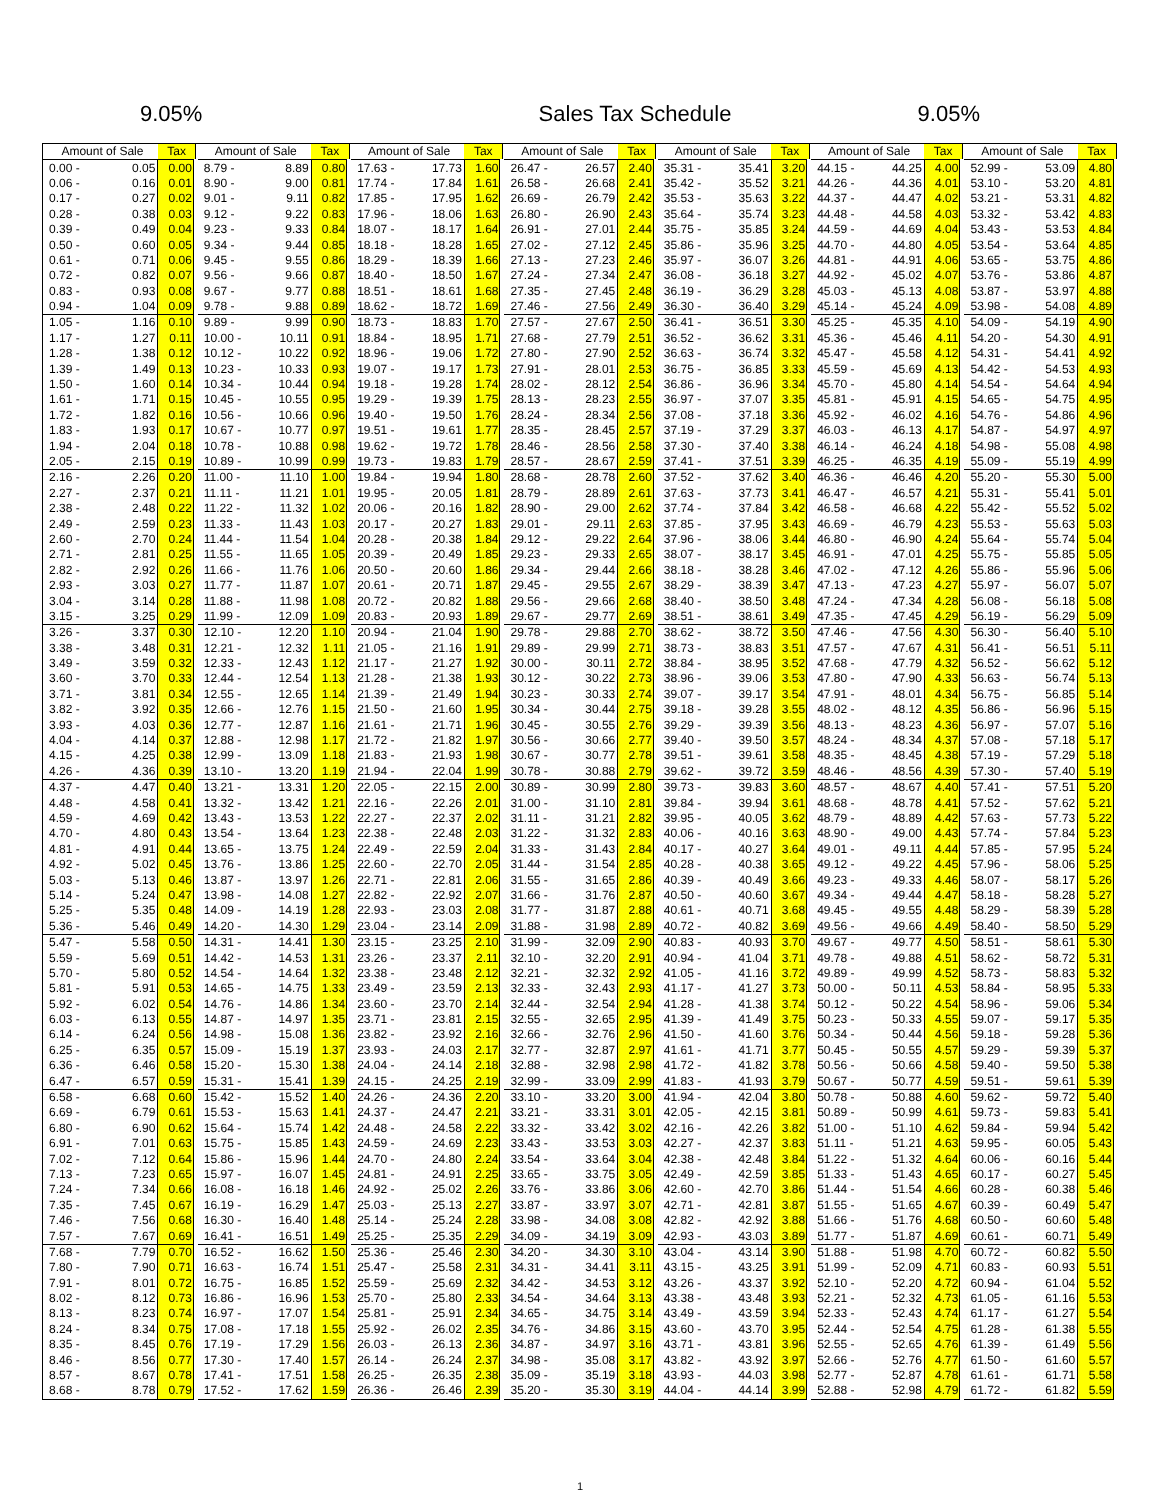9.05% Sales Tax Schedule 9.05%
| Amount of Sale | | Tax | Amount of Sale | | Tax | Amount of Sale | | Tax | Amount of Sale | | Tax | Amount of Sale | | Tax | Amount of Sale | | Tax | Amount of Sale | | Tax |
| --- | --- | --- | --- | --- | --- | --- | --- | --- | --- | --- | --- | --- | --- | --- | --- | --- | --- | --- | --- | --- |
| 0.00 - | 0.05 | 0.00 | 8.79 - | 8.89 | 0.80 | 17.63 - | 17.73 | 1.60 | 26.47 - | 26.57 | 2.40 | 35.31 - | 35.41 | 3.20 | 44.15 - | 44.25 | 4.00 | 52.99 - | 53.09 | 4.80 |
| 0.06 - | 0.16 | 0.01 | 8.90 - | 9.00 | 0.81 | 17.74 - | 17.84 | 1.61 | 26.58 - | 26.68 | 2.41 | 35.42 - | 35.52 | 3.21 | 44.26 - | 44.36 | 4.01 | 53.10 - | 53.20 | 4.81 |
| 0.17 - | 0.27 | 0.02 | 9.01 - | 9.11 | 0.82 | 17.85 - | 17.95 | 1.62 | 26.69 - | 26.79 | 2.42 | 35.53 - | 35.63 | 3.22 | 44.37 - | 44.47 | 4.02 | 53.21 - | 53.31 | 4.82 |
| 0.28 - | 0.38 | 0.03 | 9.12 - | 9.22 | 0.83 | 17.96 - | 18.06 | 1.63 | 26.80 - | 26.90 | 2.43 | 35.64 - | 35.74 | 3.23 | 44.48 - | 44.58 | 4.03 | 53.32 - | 53.42 | 4.83 |
| 0.39 - | 0.49 | 0.04 | 9.23 - | 9.33 | 0.84 | 18.07 - | 18.17 | 1.64 | 26.91 - | 27.01 | 2.44 | 35.75 - | 35.85 | 3.24 | 44.59 - | 44.69 | 4.04 | 53.43 - | 53.53 | 4.84 |
| 0.50 - | 0.60 | 0.05 | 9.34 - | 9.44 | 0.85 | 18.18 - | 18.28 | 1.65 | 27.02 - | 27.12 | 2.45 | 35.86 - | 35.96 | 3.25 | 44.70 - | 44.80 | 4.05 | 53.54 - | 53.64 | 4.85 |
| 0.61 - | 0.71 | 0.06 | 9.45 - | 9.55 | 0.86 | 18.29 - | 18.39 | 1.66 | 27.13 - | 27.23 | 2.46 | 35.97 - | 36.07 | 3.26 | 44.81 - | 44.91 | 4.06 | 53.65 - | 53.75 | 4.86 |
| 0.72 - | 0.82 | 0.07 | 9.56 - | 9.66 | 0.87 | 18.40 - | 18.50 | 1.67 | 27.24 - | 27.34 | 2.47 | 36.08 - | 36.18 | 3.27 | 44.92 - | 45.02 | 4.07 | 53.76 - | 53.86 | 4.87 |
| 0.83 - | 0.93 | 0.08 | 9.67 - | 9.77 | 0.88 | 18.51 - | 18.61 | 1.68 | 27.35 - | 27.45 | 2.48 | 36.19 - | 36.29 | 3.28 | 45.03 - | 45.13 | 4.08 | 53.87 - | 53.97 | 4.88 |
| 0.94 - | 1.04 | 0.09 | 9.78 - | 9.88 | 0.89 | 18.62 - | 18.72 | 1.69 | 27.46 - | 27.56 | 2.49 | 36.30 - | 36.40 | 3.29 | 45.14 - | 45.24 | 4.09 | 53.98 - | 54.08 | 4.89 |
| 1.05 - | 1.16 | 0.10 | 9.89 - | 9.99 | 0.90 | 18.73 - | 18.83 | 1.70 | 27.57 - | 27.67 | 2.50 | 36.41 - | 36.51 | 3.30 | 45.25 - | 45.35 | 4.10 | 54.09 - | 54.19 | 4.90 |
| 1.17 - | 1.27 | 0.11 | 10.00 - | 10.11 | 0.91 | 18.84 - | 18.95 | 1.71 | 27.68 - | 27.79 | 2.51 | 36.52 - | 36.62 | 3.31 | 45.36 - | 45.46 | 4.11 | 54.20 - | 54.30 | 4.91 |
| 1.28 - | 1.38 | 0.12 | 10.12 - | 10.22 | 0.92 | 18.96 - | 19.06 | 1.72 | 27.80 - | 27.90 | 2.52 | 36.63 - | 36.74 | 3.32 | 45.47 - | 45.58 | 4.12 | 54.31 - | 54.41 | 4.92 |
| 1.39 - | 1.49 | 0.13 | 10.23 - | 10.33 | 0.93 | 19.07 - | 19.17 | 1.73 | 27.91 - | 28.01 | 2.53 | 36.75 - | 36.85 | 3.33 | 45.59 - | 45.69 | 4.13 | 54.42 - | 54.53 | 4.93 |
| 1.50 - | 1.60 | 0.14 | 10.34 - | 10.44 | 0.94 | 19.18 - | 19.28 | 1.74 | 28.02 - | 28.12 | 2.54 | 36.86 - | 36.96 | 3.34 | 45.70 - | 45.80 | 4.14 | 54.54 - | 54.64 | 4.94 |
| 1.61 - | 1.71 | 0.15 | 10.45 - | 10.55 | 0.95 | 19.29 - | 19.39 | 1.75 | 28.13 - | 28.23 | 2.55 | 36.97 - | 37.07 | 3.35 | 45.81 - | 45.91 | 4.15 | 54.65 - | 54.75 | 4.95 |
| 1.72 - | 1.82 | 0.16 | 10.56 - | 10.66 | 0.96 | 19.40 - | 19.50 | 1.76 | 28.24 - | 28.34 | 2.56 | 37.08 - | 37.18 | 3.36 | 45.92 - | 46.02 | 4.16 | 54.76 - | 54.86 | 4.96 |
| 1.83 - | 1.93 | 0.17 | 10.67 - | 10.77 | 0.97 | 19.51 - | 19.61 | 1.77 | 28.35 - | 28.45 | 2.57 | 37.19 - | 37.29 | 3.37 | 46.03 - | 46.13 | 4.17 | 54.87 - | 54.97 | 4.97 |
| 1.94 - | 2.04 | 0.18 | 10.78 - | 10.88 | 0.98 | 19.62 - | 19.72 | 1.78 | 28.46 - | 28.56 | 2.58 | 37.30 - | 37.40 | 3.38 | 46.14 - | 46.24 | 4.18 | 54.98 - | 55.08 | 4.98 |
| 2.05 - | 2.15 | 0.19 | 10.89 - | 10.99 | 0.99 | 19.73 - | 19.83 | 1.79 | 28.57 - | 28.67 | 2.59 | 37.41 - | 37.51 | 3.39 | 46.25 - | 46.35 | 4.19 | 55.09 - | 55.19 | 4.99 |
| 2.16 - | 2.26 | 0.20 | 11.00 - | 11.10 | 1.00 | 19.84 - | 19.94 | 1.80 | 28.68 - | 28.78 | 2.60 | 37.52 - | 37.62 | 3.40 | 46.36 - | 46.46 | 4.20 | 55.20 - | 55.30 | 5.00 |
| 2.27 - | 2.37 | 0.21 | 11.11 - | 11.21 | 1.01 | 19.95 - | 20.05 | 1.81 | 28.79 - | 28.89 | 2.61 | 37.63 - | 37.73 | 3.41 | 46.47 - | 46.57 | 4.21 | 55.31 - | 55.41 | 5.01 |
| 2.38 - | 2.48 | 0.22 | 11.22 - | 11.32 | 1.02 | 20.06 - | 20.16 | 1.82 | 28.90 - | 29.00 | 2.62 | 37.74 - | 37.84 | 3.42 | 46.58 - | 46.68 | 4.22 | 55.42 - | 55.52 | 5.02 |
| 2.49 - | 2.59 | 0.23 | 11.33 - | 11.43 | 1.03 | 20.17 - | 20.27 | 1.83 | 29.01 - | 29.11 | 2.63 | 37.85 - | 37.95 | 3.43 | 46.69 - | 46.79 | 4.23 | 55.53 - | 55.63 | 5.03 |
| 2.60 - | 2.70 | 0.24 | 11.44 - | 11.54 | 1.04 | 20.28 - | 20.38 | 1.84 | 29.12 - | 29.22 | 2.64 | 37.96 - | 38.06 | 3.44 | 46.80 - | 46.90 | 4.24 | 55.64 - | 55.74 | 5.04 |
| 2.71 - | 2.81 | 0.25 | 11.55 - | 11.65 | 1.05 | 20.39 - | 20.49 | 1.85 | 29.23 - | 29.33 | 2.65 | 38.07 - | 38.17 | 3.45 | 46.91 - | 47.01 | 4.25 | 55.75 - | 55.85 | 5.05 |
| 2.82 - | 2.92 | 0.26 | 11.66 - | 11.76 | 1.06 | 20.50 - | 20.60 | 1.86 | 29.34 - | 29.44 | 2.66 | 38.18 - | 38.28 | 3.46 | 47.02 - | 47.12 | 4.26 | 55.86 - | 55.96 | 5.06 |
| 2.93 - | 3.03 | 0.27 | 11.77 - | 11.87 | 1.07 | 20.61 - | 20.71 | 1.87 | 29.45 - | 29.55 | 2.67 | 38.29 - | 38.39 | 3.47 | 47.13 - | 47.23 | 4.27 | 55.97 - | 56.07 | 5.07 |
| 3.04 - | 3.14 | 0.28 | 11.88 - | 11.98 | 1.08 | 20.72 - | 20.82 | 1.88 | 29.56 - | 29.66 | 2.68 | 38.40 - | 38.50 | 3.48 | 47.24 - | 47.34 | 4.28 | 56.08 - | 56.18 | 5.08 |
| 3.15 - | 3.25 | 0.29 | 11.99 - | 12.09 | 1.09 | 20.83 - | 20.93 | 1.89 | 29.67 - | 29.77 | 2.69 | 38.51 - | 38.61 | 3.49 | 47.35 - | 47.45 | 4.29 | 56.19 - | 56.29 | 5.09 |
| 3.26 - | 3.37 | 0.30 | 12.10 - | 12.20 | 1.10 | 20.94 - | 21.04 | 1.90 | 29.78 - | 29.88 | 2.70 | 38.62 - | 38.72 | 3.50 | 47.46 - | 47.56 | 4.30 | 56.30 - | 56.40 | 5.10 |
| 3.38 - | 3.48 | 0.31 | 12.21 - | 12.32 | 1.11 | 21.05 - | 21.16 | 1.91 | 29.89 - | 29.99 | 2.71 | 38.73 - | 38.83 | 3.51 | 47.57 - | 47.67 | 4.31 | 56.41 - | 56.51 | 5.11 |
| 3.49 - | 3.59 | 0.32 | 12.33 - | 12.43 | 1.12 | 21.17 - | 21.27 | 1.92 | 30.00 - | 30.11 | 2.72 | 38.84 - | 38.95 | 3.52 | 47.68 - | 47.79 | 4.32 | 56.52 - | 56.62 | 5.12 |
| 3.60 - | 3.70 | 0.33 | 12.44 - | 12.54 | 1.13 | 21.28 - | 21.38 | 1.93 | 30.12 - | 30.22 | 2.73 | 38.96 - | 39.06 | 3.53 | 47.80 - | 47.90 | 4.33 | 56.63 - | 56.74 | 5.13 |
| 3.71 - | 3.81 | 0.34 | 12.55 - | 12.65 | 1.14 | 21.39 - | 21.49 | 1.94 | 30.23 - | 30.33 | 2.74 | 39.07 - | 39.17 | 3.54 | 47.91 - | 48.01 | 4.34 | 56.75 - | 56.85 | 5.14 |
| 3.82 - | 3.92 | 0.35 | 12.66 - | 12.76 | 1.15 | 21.50 - | 21.60 | 1.95 | 30.34 - | 30.44 | 2.75 | 39.18 - | 39.28 | 3.55 | 48.02 - | 48.12 | 4.35 | 56.86 - | 56.96 | 5.15 |
| 3.93 - | 4.03 | 0.36 | 12.77 - | 12.87 | 1.16 | 21.61 - | 21.71 | 1.96 | 30.45 - | 30.55 | 2.76 | 39.29 - | 39.39 | 3.56 | 48.13 - | 48.23 | 4.36 | 56.97 - | 57.07 | 5.16 |
| 4.04 - | 4.14 | 0.37 | 12.88 - | 12.98 | 1.17 | 21.72 - | 21.82 | 1.97 | 30.56 - | 30.66 | 2.77 | 39.40 - | 39.50 | 3.57 | 48.24 - | 48.34 | 4.37 | 57.08 - | 57.18 | 5.17 |
| 4.15 - | 4.25 | 0.38 | 12.99 - | 13.09 | 1.18 | 21.83 - | 21.93 | 1.98 | 30.67 - | 30.77 | 2.78 | 39.51 - | 39.61 | 3.58 | 48.35 - | 48.45 | 4.38 | 57.19 - | 57.29 | 5.18 |
| 4.26 - | 4.36 | 0.39 | 13.10 - | 13.20 | 1.19 | 21.94 - | 22.04 | 1.99 | 30.78 - | 30.88 | 2.79 | 39.62 - | 39.72 | 3.59 | 48.46 - | 48.56 | 4.39 | 57.30 - | 57.40 | 5.19 |
| 4.37 - | 4.47 | 0.40 | 13.21 - | 13.31 | 1.20 | 22.05 - | 22.15 | 2.00 | 30.89 - | 30.99 | 2.80 | 39.73 - | 39.83 | 3.60 | 48.57 - | 48.67 | 4.40 | 57.41 - | 57.51 | 5.20 |
| 4.48 - | 4.58 | 0.41 | 13.32 - | 13.42 | 1.21 | 22.16 - | 22.26 | 2.01 | 31.00 - | 31.10 | 2.81 | 39.84 - | 39.94 | 3.61 | 48.68 - | 48.78 | 4.41 | 57.52 - | 57.62 | 5.21 |
| 4.59 - | 4.69 | 0.42 | 13.43 - | 13.53 | 1.22 | 22.27 - | 22.37 | 2.02 | 31.11 - | 31.21 | 2.82 | 39.95 - | 40.05 | 3.62 | 48.79 - | 48.89 | 4.42 | 57.63 - | 57.73 | 5.22 |
| 4.70 - | 4.80 | 0.43 | 13.54 - | 13.64 | 1.23 | 22.38 - | 22.48 | 2.03 | 31.22 - | 31.32 | 2.83 | 40.06 - | 40.16 | 3.63 | 48.90 - | 49.00 | 4.43 | 57.74 - | 57.84 | 5.23 |
| 4.81 - | 4.91 | 0.44 | 13.65 - | 13.75 | 1.24 | 22.49 - | 22.59 | 2.04 | 31.33 - | 31.43 | 2.84 | 40.17 - | 40.27 | 3.64 | 49.01 - | 49.11 | 4.44 | 57.85 - | 57.95 | 5.24 |
| 4.92 - | 5.02 | 0.45 | 13.76 - | 13.86 | 1.25 | 22.60 - | 22.70 | 2.05 | 31.44 - | 31.54 | 2.85 | 40.28 - | 40.38 | 3.65 | 49.12 - | 49.22 | 4.45 | 57.96 - | 58.06 | 5.25 |
| 5.03 - | 5.13 | 0.46 | 13.87 - | 13.97 | 1.26 | 22.71 - | 22.81 | 2.06 | 31.55 - | 31.65 | 2.86 | 40.39 - | 40.49 | 3.66 | 49.23 - | 49.33 | 4.46 | 58.07 - | 58.17 | 5.26 |
| 5.14 - | 5.24 | 0.47 | 13.98 - | 14.08 | 1.27 | 22.82 - | 22.92 | 2.07 | 31.66 - | 31.76 | 2.87 | 40.50 - | 40.60 | 3.67 | 49.34 - | 49.44 | 4.47 | 58.18 - | 58.28 | 5.27 |
| 5.25 - | 5.35 | 0.48 | 14.09 - | 14.19 | 1.28 | 22.93 - | 23.03 | 2.08 | 31.77 - | 31.87 | 2.88 | 40.61 - | 40.71 | 3.68 | 49.45 - | 49.55 | 4.48 | 58.29 - | 58.39 | 5.28 |
| 5.36 - | 5.46 | 0.49 | 14.20 - | 14.30 | 1.29 | 23.04 - | 23.14 | 2.09 | 31.88 - | 31.98 | 2.89 | 40.72 - | 40.82 | 3.69 | 49.56 - | 49.66 | 4.49 | 58.40 - | 58.50 | 5.29 |
| 5.47 - | 5.58 | 0.50 | 14.31 - | 14.41 | 1.30 | 23.15 - | 23.25 | 2.10 | 31.99 - | 32.09 | 2.90 | 40.83 - | 40.93 | 3.70 | 49.67 - | 49.77 | 4.50 | 58.51 - | 58.61 | 5.30 |
| 5.59 - | 5.69 | 0.51 | 14.42 - | 14.53 | 1.31 | 23.26 - | 23.37 | 2.11 | 32.10 - | 32.20 | 2.91 | 40.94 - | 41.04 | 3.71 | 49.78 - | 49.88 | 4.51 | 58.62 - | 58.72 | 5.31 |
| 5.70 - | 5.80 | 0.52 | 14.54 - | 14.64 | 1.32 | 23.38 - | 23.48 | 2.12 | 32.21 - | 32.32 | 2.92 | 41.05 - | 41.16 | 3.72 | 49.89 - | 49.99 | 4.52 | 58.73 - | 58.83 | 5.32 |
| 5.81 - | 5.91 | 0.53 | 14.65 - | 14.75 | 1.33 | 23.49 - | 23.59 | 2.13 | 32.33 - | 32.43 | 2.93 | 41.17 - | 41.27 | 3.73 | 50.00 - | 50.11 | 4.53 | 58.84 - | 58.95 | 5.33 |
| 5.92 - | 6.02 | 0.54 | 14.76 - | 14.86 | 1.34 | 23.60 - | 23.70 | 2.14 | 32.44 - | 32.54 | 2.94 | 41.28 - | 41.38 | 3.74 | 50.12 - | 50.22 | 4.54 | 58.96 - | 59.06 | 5.34 |
| 6.03 - | 6.13 | 0.55 | 14.87 - | 14.97 | 1.35 | 23.71 - | 23.81 | 2.15 | 32.55 - | 32.65 | 2.95 | 41.39 - | 41.49 | 3.75 | 50.23 - | 50.33 | 4.55 | 59.07 - | 59.17 | 5.35 |
| 6.14 - | 6.24 | 0.56 | 14.98 - | 15.08 | 1.36 | 23.82 - | 23.92 | 2.16 | 32.66 - | 32.76 | 2.96 | 41.50 - | 41.60 | 3.76 | 50.34 - | 50.44 | 4.56 | 59.18 - | 59.28 | 5.36 |
| 6.25 - | 6.35 | 0.57 | 15.09 - | 15.19 | 1.37 | 23.93 - | 24.03 | 2.17 | 32.77 - | 32.87 | 2.97 | 41.61 - | 41.71 | 3.77 | 50.45 - | 50.55 | 4.57 | 59.29 - | 59.39 | 5.37 |
| 6.36 - | 6.46 | 0.58 | 15.20 - | 15.30 | 1.38 | 24.04 - | 24.14 | 2.18 | 32.88 - | 32.98 | 2.98 | 41.72 - | 41.82 | 3.78 | 50.56 - | 50.66 | 4.58 | 59.40 - | 59.50 | 5.38 |
| 6.47 - | 6.57 | 0.59 | 15.31 - | 15.41 | 1.39 | 24.15 - | 24.25 | 2.19 | 32.99 - | 33.09 | 2.99 | 41.83 - | 41.93 | 3.79 | 50.67 - | 50.77 | 4.59 | 59.51 - | 59.61 | 5.39 |
| 6.58 - | 6.68 | 0.60 | 15.42 - | 15.52 | 1.40 | 24.26 - | 24.36 | 2.20 | 33.10 - | 33.20 | 3.00 | 41.94 - | 42.04 | 3.80 | 50.78 - | 50.88 | 4.60 | 59.62 - | 59.72 | 5.40 |
| 6.69 - | 6.79 | 0.61 | 15.53 - | 15.63 | 1.41 | 24.37 - | 24.47 | 2.21 | 33.21 - | 33.31 | 3.01 | 42.05 - | 42.15 | 3.81 | 50.89 - | 50.99 | 4.61 | 59.73 - | 59.83 | 5.41 |
| 6.80 - | 6.90 | 0.62 | 15.64 - | 15.74 | 1.42 | 24.48 - | 24.58 | 2.22 | 33.32 - | 33.42 | 3.02 | 42.16 - | 42.26 | 3.82 | 51.00 - | 51.10 | 4.62 | 59.84 - | 59.94 | 5.42 |
| 6.91 - | 7.01 | 0.63 | 15.75 - | 15.85 | 1.43 | 24.59 - | 24.69 | 2.23 | 33.43 - | 33.53 | 3.03 | 42.27 - | 42.37 | 3.83 | 51.11 - | 51.21 | 4.63 | 59.95 - | 60.05 | 5.43 |
| 7.02 - | 7.12 | 0.64 | 15.86 - | 15.96 | 1.44 | 24.70 - | 24.80 | 2.24 | 33.54 - | 33.64 | 3.04 | 42.38 - | 42.48 | 3.84 | 51.22 - | 51.32 | 4.64 | 60.06 - | 60.16 | 5.44 |
| 7.13 - | 7.23 | 0.65 | 15.97 - | 16.07 | 1.45 | 24.81 - | 24.91 | 2.25 | 33.65 - | 33.75 | 3.05 | 42.49 - | 42.59 | 3.85 | 51.33 - | 51.43 | 4.65 | 60.17 - | 60.27 | 5.45 |
| 7.24 - | 7.34 | 0.66 | 16.08 - | 16.18 | 1.46 | 24.92 - | 25.02 | 2.26 | 33.76 - | 33.86 | 3.06 | 42.60 - | 42.70 | 3.86 | 51.44 - | 51.54 | 4.66 | 60.28 - | 60.38 | 5.46 |
| 7.35 - | 7.45 | 0.67 | 16.19 - | 16.29 | 1.47 | 25.03 - | 25.13 | 2.27 | 33.87 - | 33.97 | 3.07 | 42.71 - | 42.81 | 3.87 | 51.55 - | 51.65 | 4.67 | 60.39 - | 60.49 | 5.47 |
| 7.46 - | 7.56 | 0.68 | 16.30 - | 16.40 | 1.48 | 25.14 - | 25.24 | 2.28 | 33.98 - | 34.08 | 3.08 | 42.82 - | 42.92 | 3.88 | 51.66 - | 51.76 | 4.68 | 60.50 - | 60.60 | 5.48 |
| 7.57 - | 7.67 | 0.69 | 16.41 - | 16.51 | 1.49 | 25.25 - | 25.35 | 2.29 | 34.09 - | 34.19 | 3.09 | 42.93 - | 43.03 | 3.89 | 51.77 - | 51.87 | 4.69 | 60.61 - | 60.71 | 5.49 |
| 7.68 - | 7.79 | 0.70 | 16.52 - | 16.62 | 1.50 | 25.36 - | 25.46 | 2.30 | 34.20 - | 34.30 | 3.10 | 43.04 - | 43.14 | 3.90 | 51.88 - | 51.98 | 4.70 | 60.72 - | 60.82 | 5.50 |
| 7.80 - | 7.90 | 0.71 | 16.63 - | 16.74 | 1.51 | 25.47 - | 25.58 | 2.31 | 34.31 - | 34.41 | 3.11 | 43.15 - | 43.25 | 3.91 | 51.99 - | 52.09 | 4.71 | 60.83 - | 60.93 | 5.51 |
| 7.91 - | 8.01 | 0.72 | 16.75 - | 16.85 | 1.52 | 25.59 - | 25.69 | 2.32 | 34.42 - | 34.53 | 3.12 | 43.26 - | 43.37 | 3.92 | 52.10 - | 52.20 | 4.72 | 60.94 - | 61.04 | 5.52 |
| 8.02 - | 8.12 | 0.73 | 16.86 - | 16.96 | 1.53 | 25.70 - | 25.80 | 2.33 | 34.54 - | 34.64 | 3.13 | 43.38 - | 43.48 | 3.93 | 52.21 - | 52.32 | 4.73 | 61.05 - | 61.16 | 5.53 |
| 8.13 - | 8.23 | 0.74 | 16.97 - | 17.07 | 1.54 | 25.81 - | 25.91 | 2.34 | 34.65 - | 34.75 | 3.14 | 43.49 - | 43.59 | 3.94 | 52.33 - | 52.43 | 4.74 | 61.17 - | 61.27 | 5.54 |
| 8.24 - | 8.34 | 0.75 | 17.08 - | 17.18 | 1.55 | 25.92 - | 26.02 | 2.35 | 34.76 - | 34.86 | 3.15 | 43.60 - | 43.70 | 3.95 | 52.44 - | 52.54 | 4.75 | 61.28 - | 61.38 | 5.55 |
| 8.35 - | 8.45 | 0.76 | 17.19 - | 17.29 | 1.56 | 26.03 - | 26.13 | 2.36 | 34.87 - | 34.97 | 3.16 | 43.71 - | 43.81 | 3.96 | 52.55 - | 52.65 | 4.76 | 61.39 - | 61.49 | 5.56 |
| 8.46 - | 8.56 | 0.77 | 17.30 - | 17.40 | 1.57 | 26.14 - | 26.24 | 2.37 | 34.98 - | 35.08 | 3.17 | 43.82 - | 43.92 | 3.97 | 52.66 - | 52.76 | 4.77 | 61.50 - | 61.60 | 5.57 |
| 8.57 - | 8.67 | 0.78 | 17.41 - | 17.51 | 1.58 | 26.25 - | 26.35 | 2.38 | 35.09 - | 35.19 | 3.18 | 43.93 - | 44.03 | 3.98 | 52.77 - | 52.87 | 4.78 | 61.61 - | 61.71 | 5.58 |
| 8.68 - | 8.78 | 0.79 | 17.52 - | 17.62 | 1.59 | 26.36 - | 26.46 | 2.39 | 35.20 - | 35.30 | 3.19 | 44.04 - | 44.14 | 3.99 | 52.88 - | 52.98 | 4.79 | 61.72 - | 61.82 | 5.59 |
1